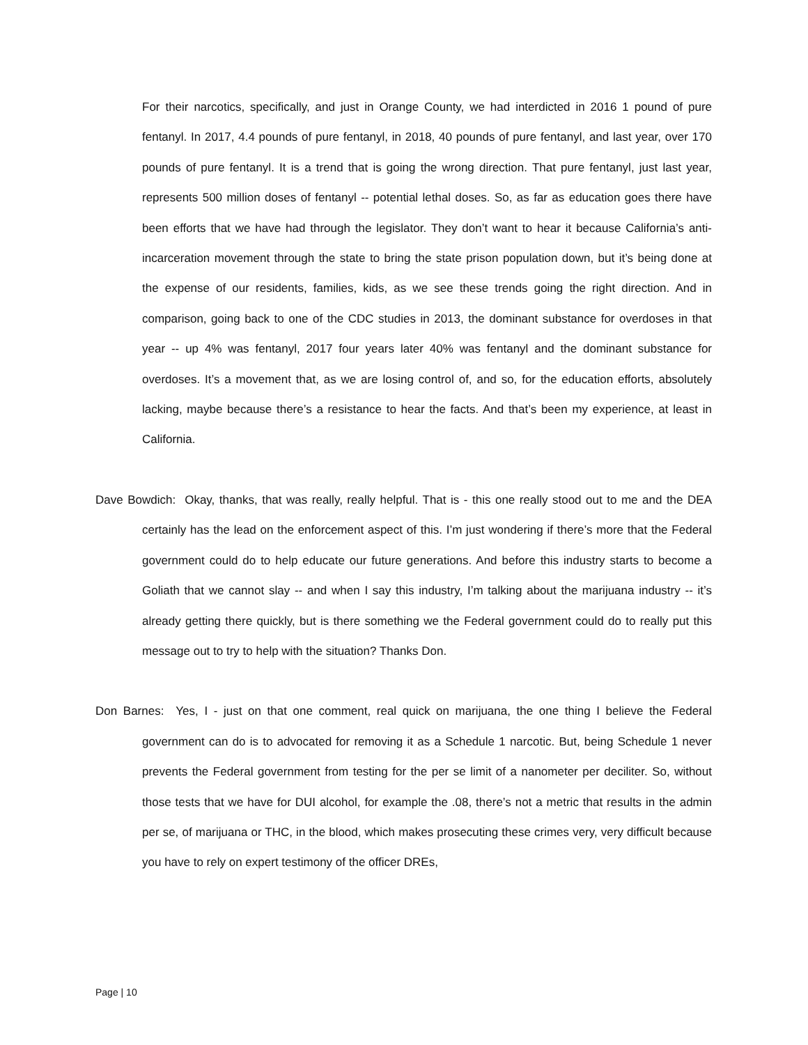For their narcotics, specifically, and just in Orange County, we had interdicted in 2016 1 pound of pure fentanyl. In 2017, 4.4 pounds of pure fentanyl, in 2018, 40 pounds of pure fentanyl, and last year, over 170 pounds of pure fentanyl. It is a trend that is going the wrong direction. That pure fentanyl, just last year, represents 500 million doses of fentanyl -- potential lethal doses. So, as far as education goes there have been efforts that we have had through the legislator. They don’t want to hear it because California’s anti-incarceration movement through the state to bring the state prison population down, but it’s being done at the expense of our residents, families, kids, as we see these trends going the right direction. And in comparison, going back to one of the CDC studies in 2013, the dominant substance for overdoses in that year -- up 4% was fentanyl, 2017 four years later 40% was fentanyl and the dominant substance for overdoses. It’s a movement that, as we are losing control of, and so, for the education efforts, absolutely lacking, maybe because there’s a resistance to hear the facts. And that’s been my experience, at least in California.
Dave Bowdich: Okay, thanks, that was really, really helpful. That is - this one really stood out to me and the DEA certainly has the lead on the enforcement aspect of this. I’m just wondering if there’s more that the Federal government could do to help educate our future generations. And before this industry starts to become a Goliath that we cannot slay -- and when I say this industry, I’m talking about the marijuana industry -- it’s already getting there quickly, but is there something we the Federal government could do to really put this message out to try to help with the situation? Thanks Don.
Don Barnes: Yes, I - just on that one comment, real quick on marijuana, the one thing I believe the Federal government can do is to advocated for removing it as a Schedule 1 narcotic. But, being Schedule 1 never prevents the Federal government from testing for the per se limit of a nanometer per deciliter. So, without those tests that we have for DUI alcohol, for example the .08, there’s not a metric that results in the admin per se, of marijuana or THC, in the blood, which makes prosecuting these crimes very, very difficult because you have to rely on expert testimony of the officer DREs,
Page | 10